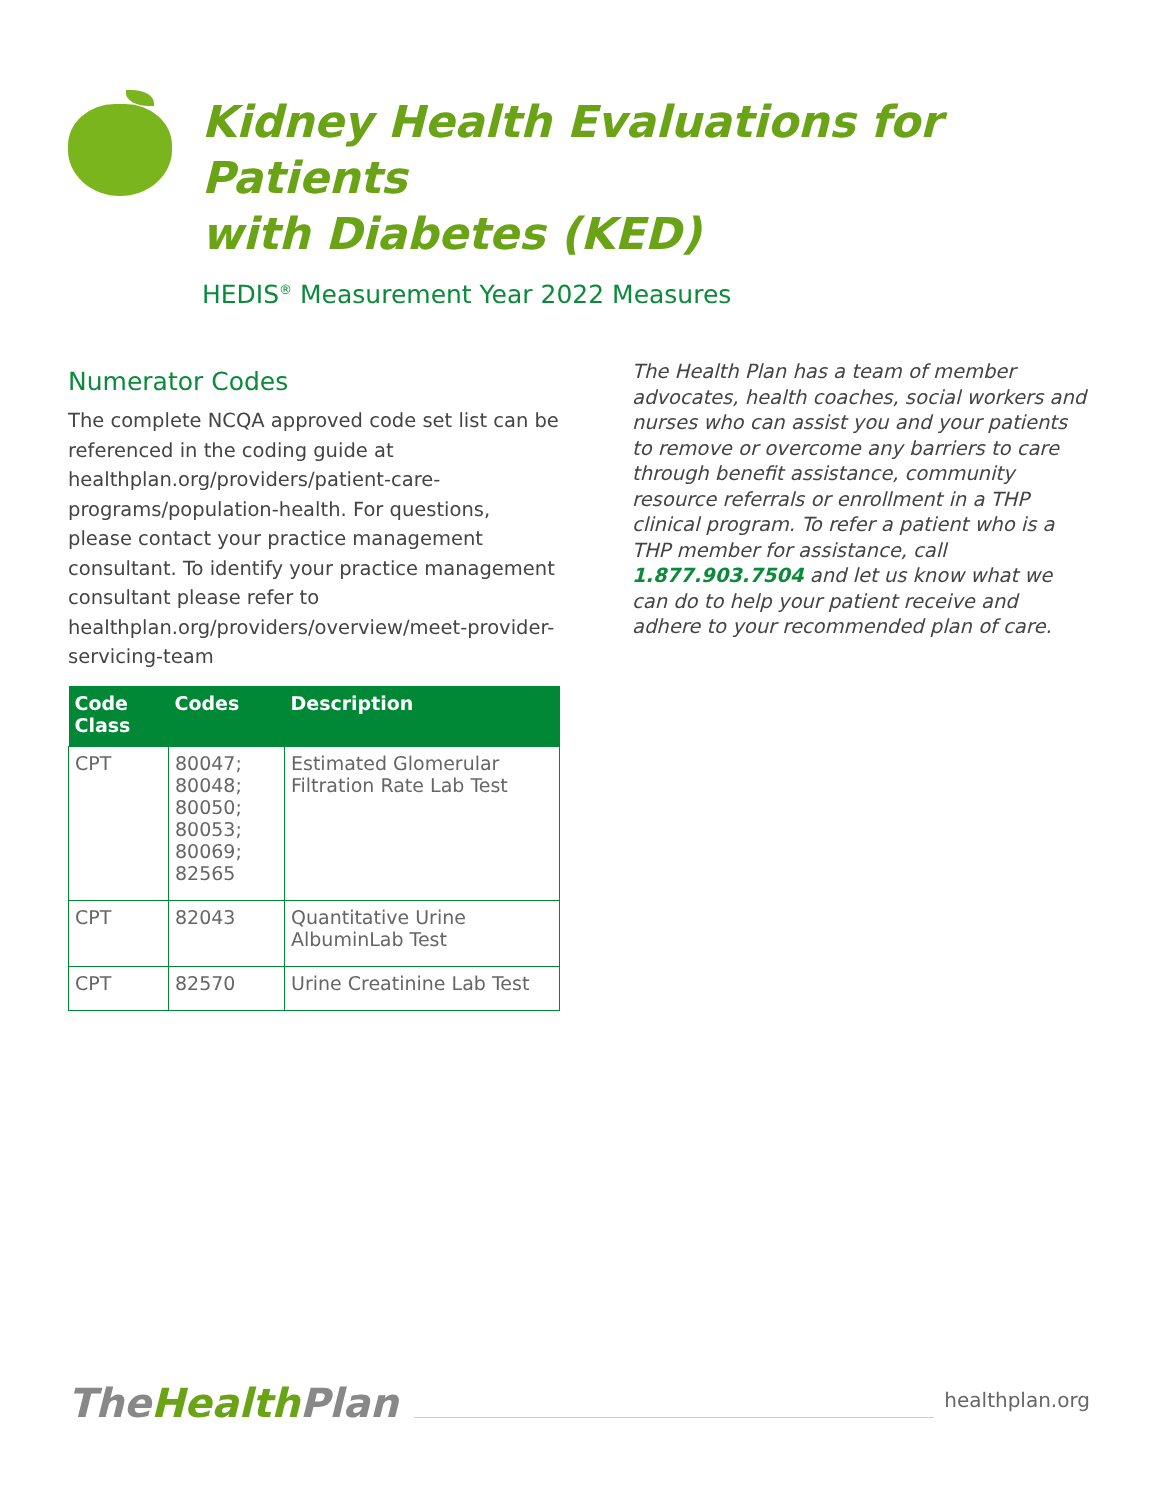Kidney Health Evaluations for Patients
with Diabetes (KED)
HEDIS<sup>®</sup> Measurement Year 2022 Measures
Numerator Codes
The complete NCQA approved code set list can be referenced in the coding guide at healthplan.org/providers/patient-care-programs/population-health. For questions, please contact your practice management consultant. To identify your practice management consultant please refer to healthplan.org/providers/overview/meet-provider-servicing-team
| Code Class | Codes | Description |
| --- | --- | --- |
| CPT | 80047; 80048; 80050; 80053; 80069; 82565 | Estimated Glomerular Filtration Rate Lab Test |
| CPT | 82043 | Quantitative Urine AlbuminLab Test |
| CPT | 82570 | Urine Creatinine Lab Test |
The Health Plan has a team of member advocates, health coaches, social workers and nurses who can assist you and your patients to remove or overcome any barriers to care through benefit assistance, community resource referrals or enrollment in a THP clinical program. To refer a patient who is a THP member for assistance, call 1.877.903.7504 and let us know what we can do to help your patient receive and adhere to your recommended plan of care.
TheHealth Plan
healthplan.org